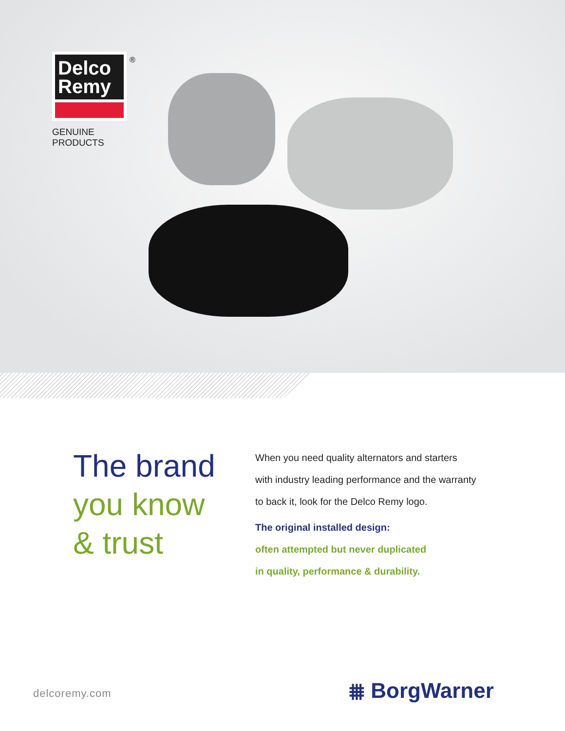Delco
Remy
GENUINE PRODUCTS
®
The brand
you know
& trust
When you need quality alternators and starters
with industry leading performance and the warranty
to back it, look for the Delco Remy logo.
The original installed design:
often attempted but never duplicated
in quality, performance & durability.
delcoremy.com ⩩ BorgWarner